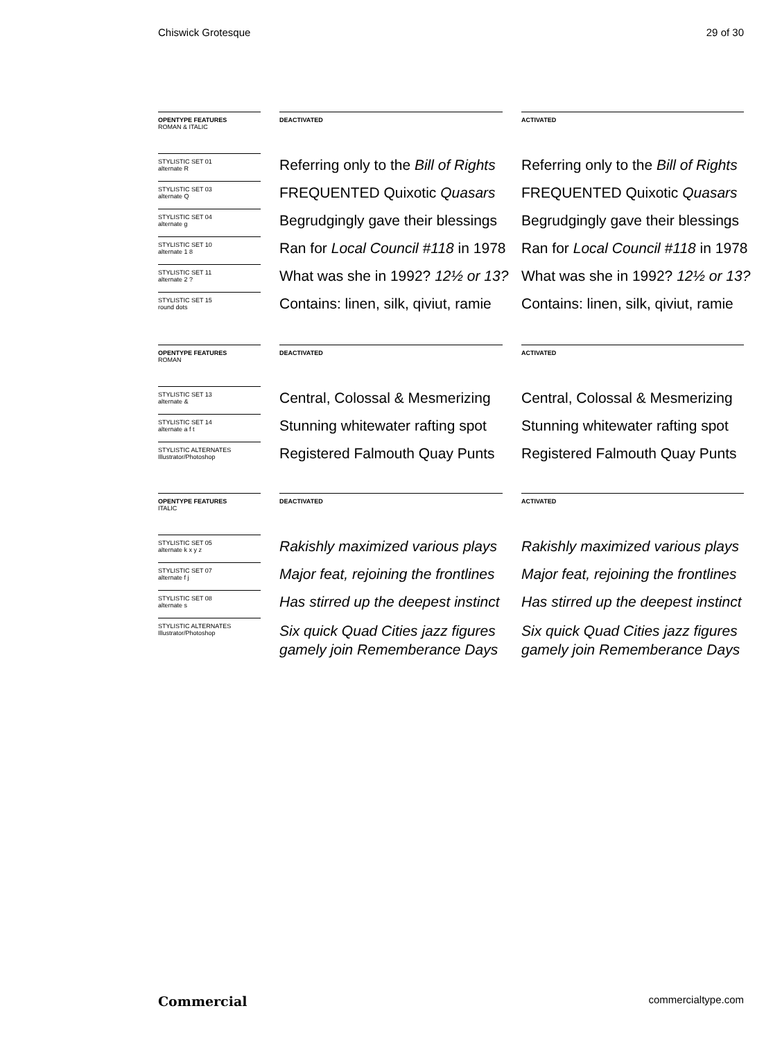Chiswick Grotesque 29 of 30
OPENTYPE FEATURES
ROMAN & ITALIC
DEACTIVATED ACTIVATED
STYLISTIC SET 01
alternate R
Referring only to the Bill of Rights Referring only to the Bill of Rights
STYLISTIC SET 03
alternate Q
FREQUENTED Quixotic Quasars FREQUENTED Quixotic Quasars
STYLISTIC SET 04
alternate g
Begrudgingly gave their blessings Begrudgingly gave their blessings
STYLISTIC SET 10
alternate 1 8
Ran for Local Council #118 in 1978 Ran for Local Council #118 in 1978
STYLISTIC SET 11
alternate 2 ?
What was she in 1992? 12½ or 13? What was she in 1992? 12½ or 13?
STYLISTIC SET 15
round dots
Contains: linen, silk, qiviut, ramie Contains: linen, silk, qiviut, ramie
OPENTYPE FEATURES
ROMAN
DEACTIVATED ACTIVATED
STYLISTIC SET 13
alternate &
Central, Colossal & Mesmerizing Central, Colossal & Mesmerizing
STYLISTIC SET 14
alternate a f t
Stunning whitewater rafting spot Stunning whitewater rafting spot
STYLISTIC ALTERNATES
Illustrator/Photoshop
Registered Falmouth Quay Punts Registered Falmouth Quay Punts
OPENTYPE FEATURES
ITALIC
DEACTIVATED ACTIVATED
STYLISTIC SET 05
alternate k x y z
Rakishly maximized various plays Rakishly maximized various plays
STYLISTIC SET 07
alternate f j
Major feat, rejoining the frontlines Major feat, rejoining the frontlines
STYLISTIC SET 08
alternate s
Has stirred up the deepest instinct Has stirred up the deepest instinct
STYLISTIC ALTERNATES
Illustrator/Photoshop
Six quick Quad Cities jazz figures
gamely join Rememberance Days
Six quick Quad Cities jazz figures
gamely join Rememberance Days
Commercial commercialtype.com